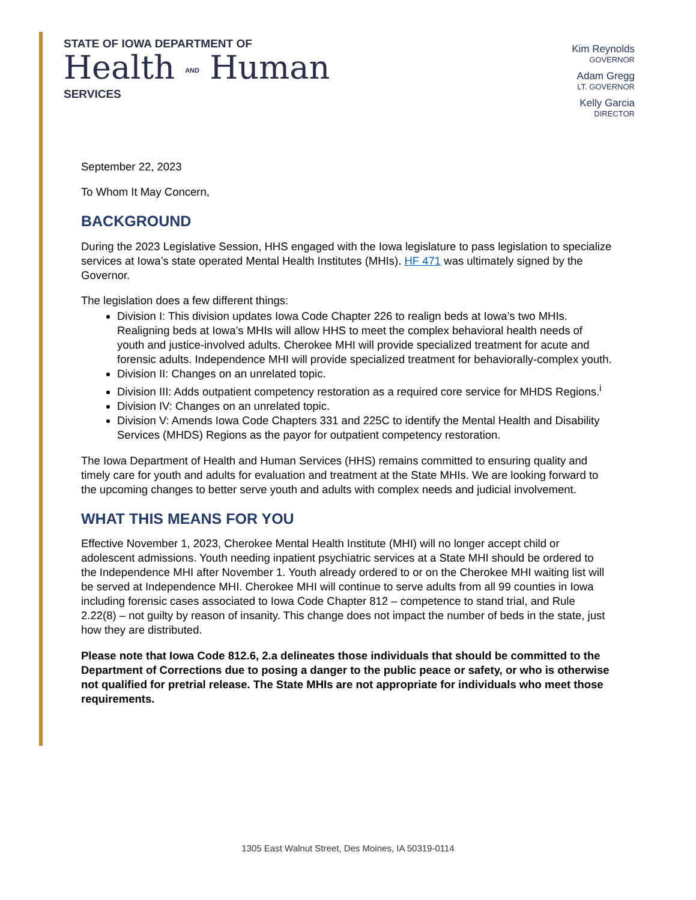STATE OF IOWA DEPARTMENT OF
Health AND Human
SERVICES
Kim Reynolds
GOVERNOR
Adam Gregg
LT. GOVERNOR
Kelly Garcia
DIRECTOR
September 22, 2023
To Whom It May Concern,
BACKGROUND
During the 2023 Legislative Session, HHS engaged with the Iowa legislature to pass legislation to specialize services at Iowa’s state operated Mental Health Institutes (MHIs). HF 471 was ultimately signed by the Governor.
The legislation does a few different things:
Division I: This division updates Iowa Code Chapter 226 to realign beds at Iowa’s two MHIs. Realigning beds at Iowa’s MHIs will allow HHS to meet the complex behavioral health needs of youth and justice-involved adults. Cherokee MHI will provide specialized treatment for acute and forensic adults. Independence MHI will provide specialized treatment for behaviorally-complex youth.
Division II: Changes on an unrelated topic.
Division III: Adds outpatient competency restoration as a required core service for MHDS Regions.<sup>i</sup>
Division IV: Changes on an unrelated topic.
Division V: Amends Iowa Code Chapters 331 and 225C to identify the Mental Health and Disability Services (MHDS) Regions as the payor for outpatient competency restoration.
The Iowa Department of Health and Human Services (HHS) remains committed to ensuring quality and timely care for youth and adults for evaluation and treatment at the State MHIs. We are looking forward to the upcoming changes to better serve youth and adults with complex needs and judicial involvement.
WHAT THIS MEANS FOR YOU
Effective November 1, 2023, Cherokee Mental Health Institute (MHI) will no longer accept child or adolescent admissions. Youth needing inpatient psychiatric services at a State MHI should be ordered to the Independence MHI after November 1. Youth already ordered to or on the Cherokee MHI waiting list will be served at Independence MHI. Cherokee MHI will continue to serve adults from all 99 counties in Iowa including forensic cases associated to Iowa Code Chapter 812 – competence to stand trial, and Rule 2.22(8) – not guilty by reason of insanity. This change does not impact the number of beds in the state, just how they are distributed.
Please note that Iowa Code 812.6, 2.a delineates those individuals that should be committed to the Department of Corrections due to posing a danger to the public peace or safety, or who is otherwise not qualified for pretrial release. The State MHIs are not appropriate for individuals who meet those requirements.
1305 East Walnut Street, Des Moines, IA 50319-0114